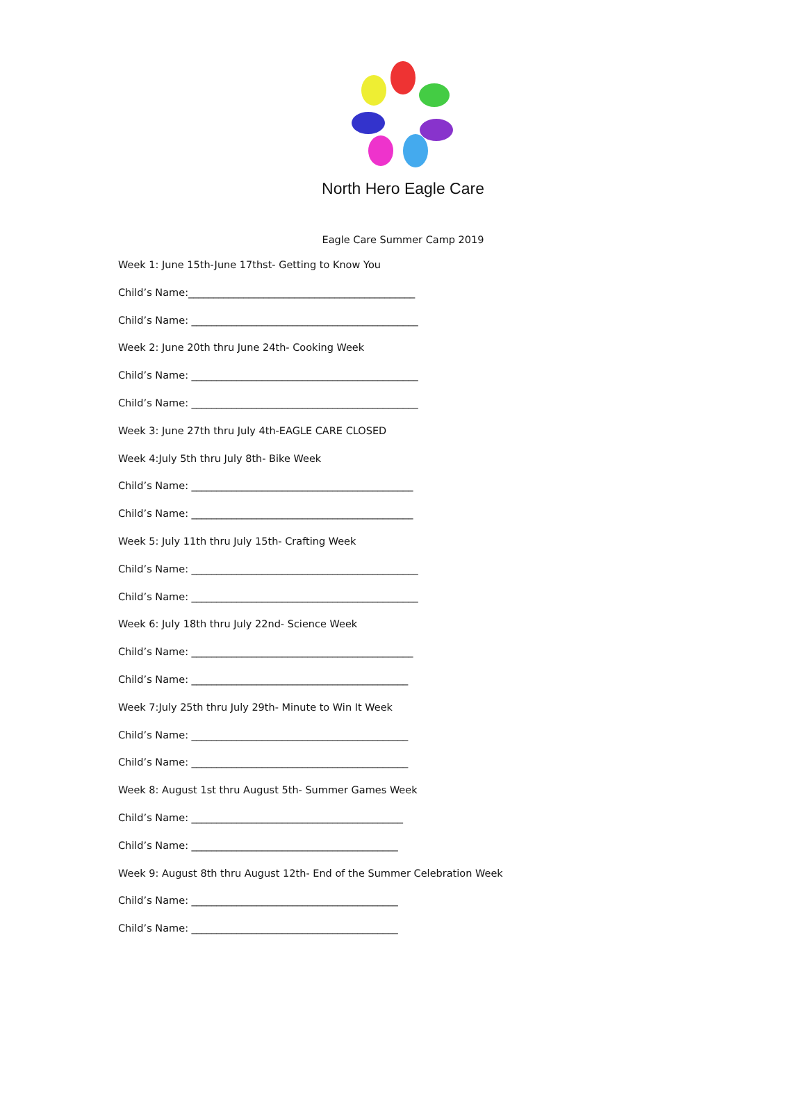North Hero Eagle Care
Eagle Care Summer Camp 2019
Week 1: June 15th-June 17thst- Getting to Know You
Child’s Name:_____________________________________________
Child’s Name: _____________________________________________
Week 2: June 20th thru June 24th- Cooking Week
Child’s Name: _____________________________________________
Child’s Name: _____________________________________________
Week 3: June 27th thru July 4th-EAGLE CARE CLOSED
Week 4:July 5th thru July 8th- Bike Week
Child’s Name: ____________________________________________
Child’s Name: ____________________________________________
Week 5: July 11th thru July 15th- Crafting Week
Child’s Name: _____________________________________________
Child’s Name: _____________________________________________
Week 6: July 18th thru July 22nd- Science Week
Child’s Name: ____________________________________________
Child’s Name: ___________________________________________
Week 7:July 25th thru July 29th- Minute to Win It Week
Child’s Name: ___________________________________________
Child’s Name: ___________________________________________
Week 8: August 1st thru August 5th- Summer Games Week
Child’s Name: __________________________________________
Child’s Name: _________________________________________
Week 9: August 8th thru August 12th- End of the Summer Celebration Week
Child’s Name: _________________________________________
Child’s Name: _________________________________________